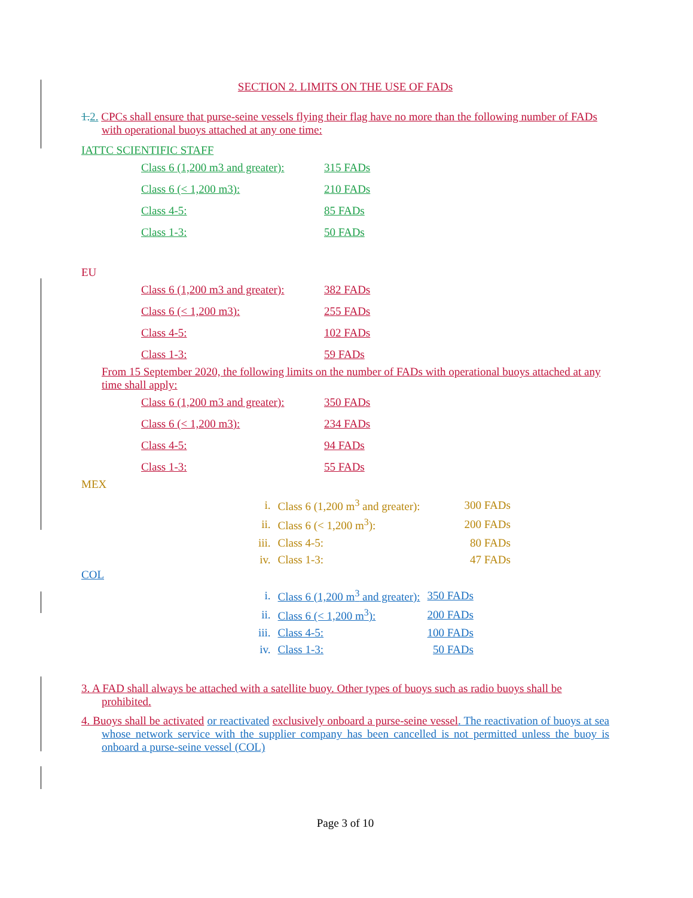SECTION 2. LIMITS ON THE USE OF FADs
1.2. CPCs shall ensure that purse-seine vessels flying their flag have no more than the following number of FADs with operational buoys attached at any one time:
IATTC SCIENTIFIC STAFF
| Class 6 (1,200 m3 and greater): | 315 FADs |
| Class 6 (< 1,200 m3): | 210 FADs |
| Class 4-5: | 85 FADs |
| Class 1-3: | 50 FADs |
EU
| Class 6 (1,200 m3 and greater): | 382 FADs |
| Class 6 (< 1,200 m3): | 255 FADs |
| Class 4-5: | 102 FADs |
| Class 1-3: | 59 FADs |
From 15 September 2020, the following limits on the number of FADs with operational buoys attached at any time shall apply:
| Class 6 (1,200 m3 and greater): | 350 FADs |
| Class 6 (< 1,200 m3): | 234 FADs |
| Class 4-5: | 94 FADs |
| Class 1-3: | 55 FADs |
MEX
| i. | Class 6 (1,200 m<sup>3</sup> and greater): | 300 FADs |
| ii. | Class 6 (< 1,200 m<sup>3</sup>): | 200 FADs |
| iii. | Class 4-5: | 80 FADs |
| iv. | Class 1-3: | 47 FADs |
COL
| i. | Class 6 (1,200 m<sup>3</sup> and greater): | 350 FADs |
| ii. | Class 6 (< 1,200 m<sup>3</sup>): | 200 FADs |
| iii. | Class 4-5: | 100 FADs |
| iv. | Class 1-3: | 50 FADs |
3. A FAD shall always be attached with a satellite buoy. Other types of buoys such as radio buoys shall be prohibited.
4. Buoys shall be activated or reactivated exclusively onboard a purse-seine vessel. The reactivation of buoys at sea whose network service with the supplier company has been cancelled is not permitted unless the buoy is onboard a purse-seine vessel (COL)
Page 3 of 10